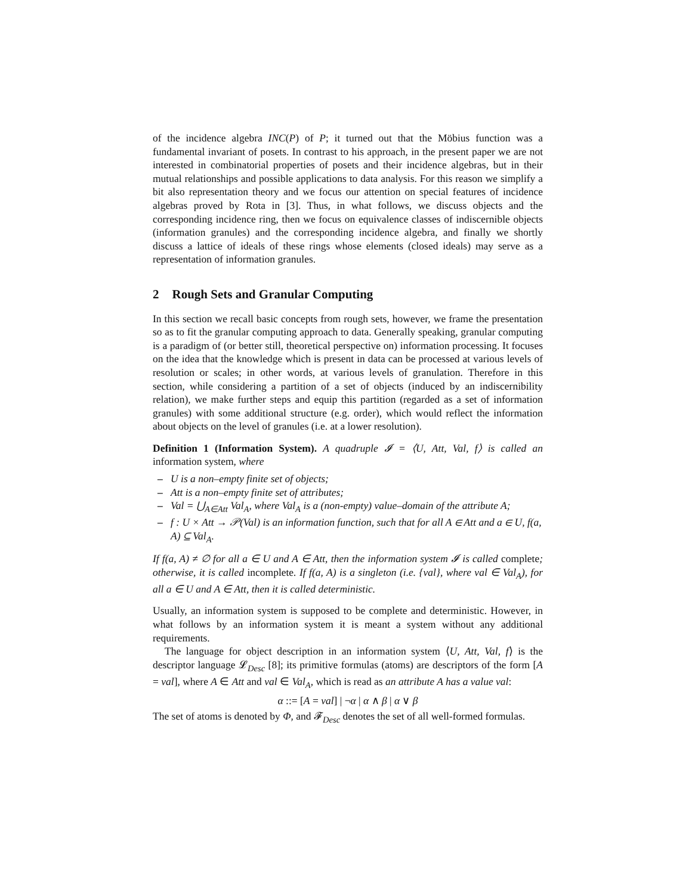of the incidence algebra INC(P) of P; it turned out that the Möbius function was a fundamental invariant of posets. In contrast to his approach, in the present paper we are not interested in combinatorial properties of posets and their incidence algebras, but in their mutual relationships and possible applications to data analysis. For this reason we simplify a bit also representation theory and we focus our attention on special features of incidence algebras proved by Rota in [3]. Thus, in what follows, we discuss objects and the corresponding incidence ring, then we focus on equivalence classes of indiscernible objects (information granules) and the corresponding incidence algebra, and finally we shortly discuss a lattice of ideals of these rings whose elements (closed ideals) may serve as a representation of information granules.
2 Rough Sets and Granular Computing
In this section we recall basic concepts from rough sets, however, we frame the presentation so as to fit the granular computing approach to data. Generally speaking, granular computing is a paradigm of (or better still, theoretical perspective on) information processing. It focuses on the idea that the knowledge which is present in data can be processed at various levels of resolution or scales; in other words, at various levels of granulation. Therefore in this section, while considering a partition of a set of objects (induced by an indiscernibility relation), we make further steps and equip this partition (regarded as a set of information granules) with some additional structure (e.g. order), which would reflect the information about objects on the level of granules (i.e. at a lower resolution).
Definition 1 (Information System). A quadruple 𝓘 = ⟨U, Att, Val, f⟩ is called an information system, where
– U is a non–empty finite set of objects;
– Att is a non–empty finite set of attributes;
– Val = ⋃<sub>A∈Att</sub> Val<sub>A</sub>, where Val<sub>A</sub> is a (non-empty) value–domain of the attribute A;
– f : U × Att → 𝒫(Val) is an information function, such that for all A ∈ Att and a ∈ U, f(a, A) ⊆ Val<sub>A</sub>.
If f(a, A) ≠ ∅ for all a ∈ U and A ∈ Att, then the information system 𝓘 is called complete; otherwise, it is called incomplete. If f(a, A) is a singleton (i.e. {val}, where val ∈ Val<sub>A</sub>), for all a ∈ U and A ∈ Att, then it is called deterministic.
Usually, an information system is supposed to be complete and deterministic. However, in what follows by an information system it is meant a system without any additional requirements.
The language for object description in an information system ⟨U, Att, Val, f⟩ is the descriptor language 𝓛<sub>Desc</sub> [8]; its primitive formulas (atoms) are descriptors of the form [A = val], where A ∈ Att and val ∈ Val<sub>A</sub>, which is read as an attribute A has a value val:
α ::= [A = val] | ¬α | α ∧ β | α ∨ β
The set of atoms is denoted by Φ, and 𝓕<sub>Desc</sub> denotes the set of all well-formed formulas.